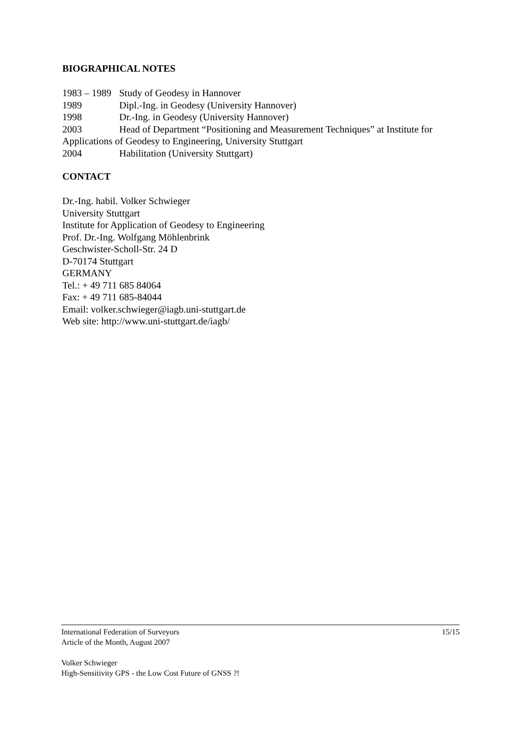BIOGRAPHICAL NOTES
1983 – 1989 Study of Geodesy in Hannover
1989 Dipl.-Ing. in Geodesy (University Hannover)
1998 Dr.-Ing. in Geodesy (University Hannover)
2003 Head of Department “Positioning and Measurement Techniques” at Institute for Applications of Geodesy to Engineering, University Stuttgart
2004 Habilitation (University Stuttgart)
CONTACT
Dr.-Ing. habil. Volker Schwieger
University Stuttgart
Institute for Application of Geodesy to Engineering
Prof. Dr.-Ing. Wolfgang Möhlenbrink
Geschwister-Scholl-Str. 24 D
D-70174 Stuttgart
GERMANY
Tel.: + 49 711 685 84064
Fax: + 49 711 685-84044
Email: volker.schwieger@iagb.uni-stuttgart.de
Web site: http://www.uni-stuttgart.de/iagb/
International Federation of Surveyors 15/15
Article of the Month, August 2007
Volker Schwieger
High-Sensitivity GPS - the Low Cost Future of GNSS ?!